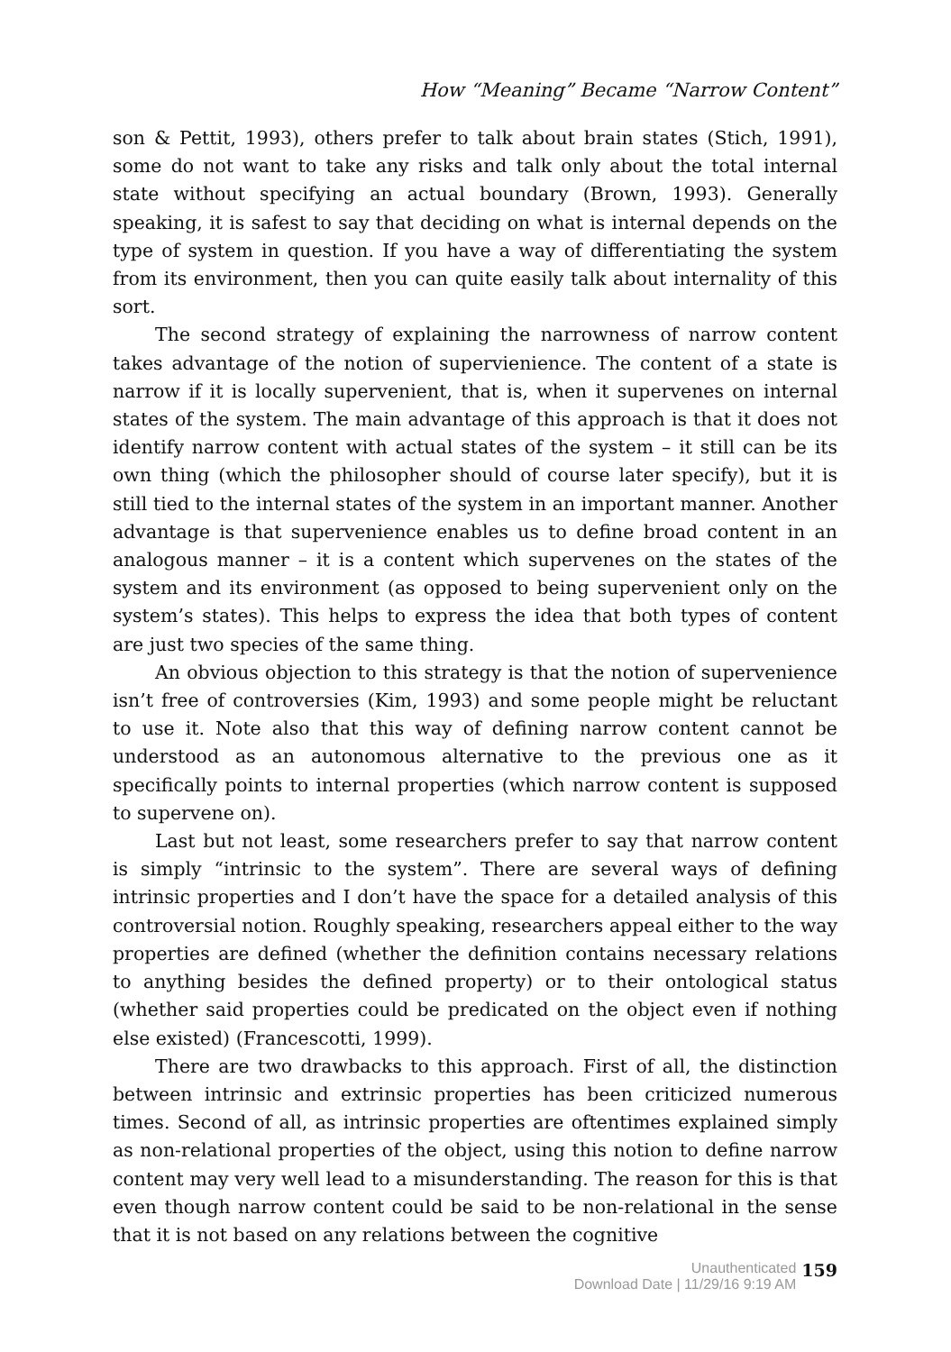How “Meaning” Became “Narrow Content”
son & Pettit, 1993), others prefer to talk about brain states (Stich, 1991), some do not want to take any risks and talk only about the total internal state without specifying an actual boundary (Brown, 1993). Generally speaking, it is safest to say that deciding on what is internal depends on the type of system in question. If you have a way of differentiating the system from its environment, then you can quite easily talk about internality of this sort.
The second strategy of explaining the narrowness of narrow content takes advantage of the notion of supervienience. The content of a state is narrow if it is locally supervenient, that is, when it supervenes on internal states of the system. The main advantage of this approach is that it does not identify narrow content with actual states of the system – it still can be its own thing (which the philosopher should of course later specify), but it is still tied to the internal states of the system in an important manner. Another advantage is that supervenience enables us to define broad content in an analogous manner – it is a content which supervenes on the states of the system and its environment (as opposed to being supervenient only on the system’s states). This helps to express the idea that both types of content are just two species of the same thing.
An obvious objection to this strategy is that the notion of supervenience isn’t free of controversies (Kim, 1993) and some people might be reluctant to use it. Note also that this way of defining narrow content cannot be understood as an autonomous alternative to the previous one as it specifically points to internal properties (which narrow content is supposed to supervene on).
Last but not least, some researchers prefer to say that narrow content is simply “intrinsic to the system”. There are several ways of defining intrinsic properties and I don’t have the space for a detailed analysis of this controversial notion. Roughly speaking, researchers appeal either to the way properties are defined (whether the definition contains necessary relations to anything besides the defined property) or to their ontological status (whether said properties could be predicated on the object even if nothing else existed) (Francescotti, 1999).
There are two drawbacks to this approach. First of all, the distinction between intrinsic and extrinsic properties has been criticized numerous times. Second of all, as intrinsic properties are oftentimes explained simply as non-relational properties of the object, using this notion to define narrow content may very well lead to a misunderstanding. The reason for this is that even though narrow content could be said to be non-relational in the sense that it is not based on any relations between the cognitive
Unauthenticated
Download Date | 11/29/16 9:19 AM
159